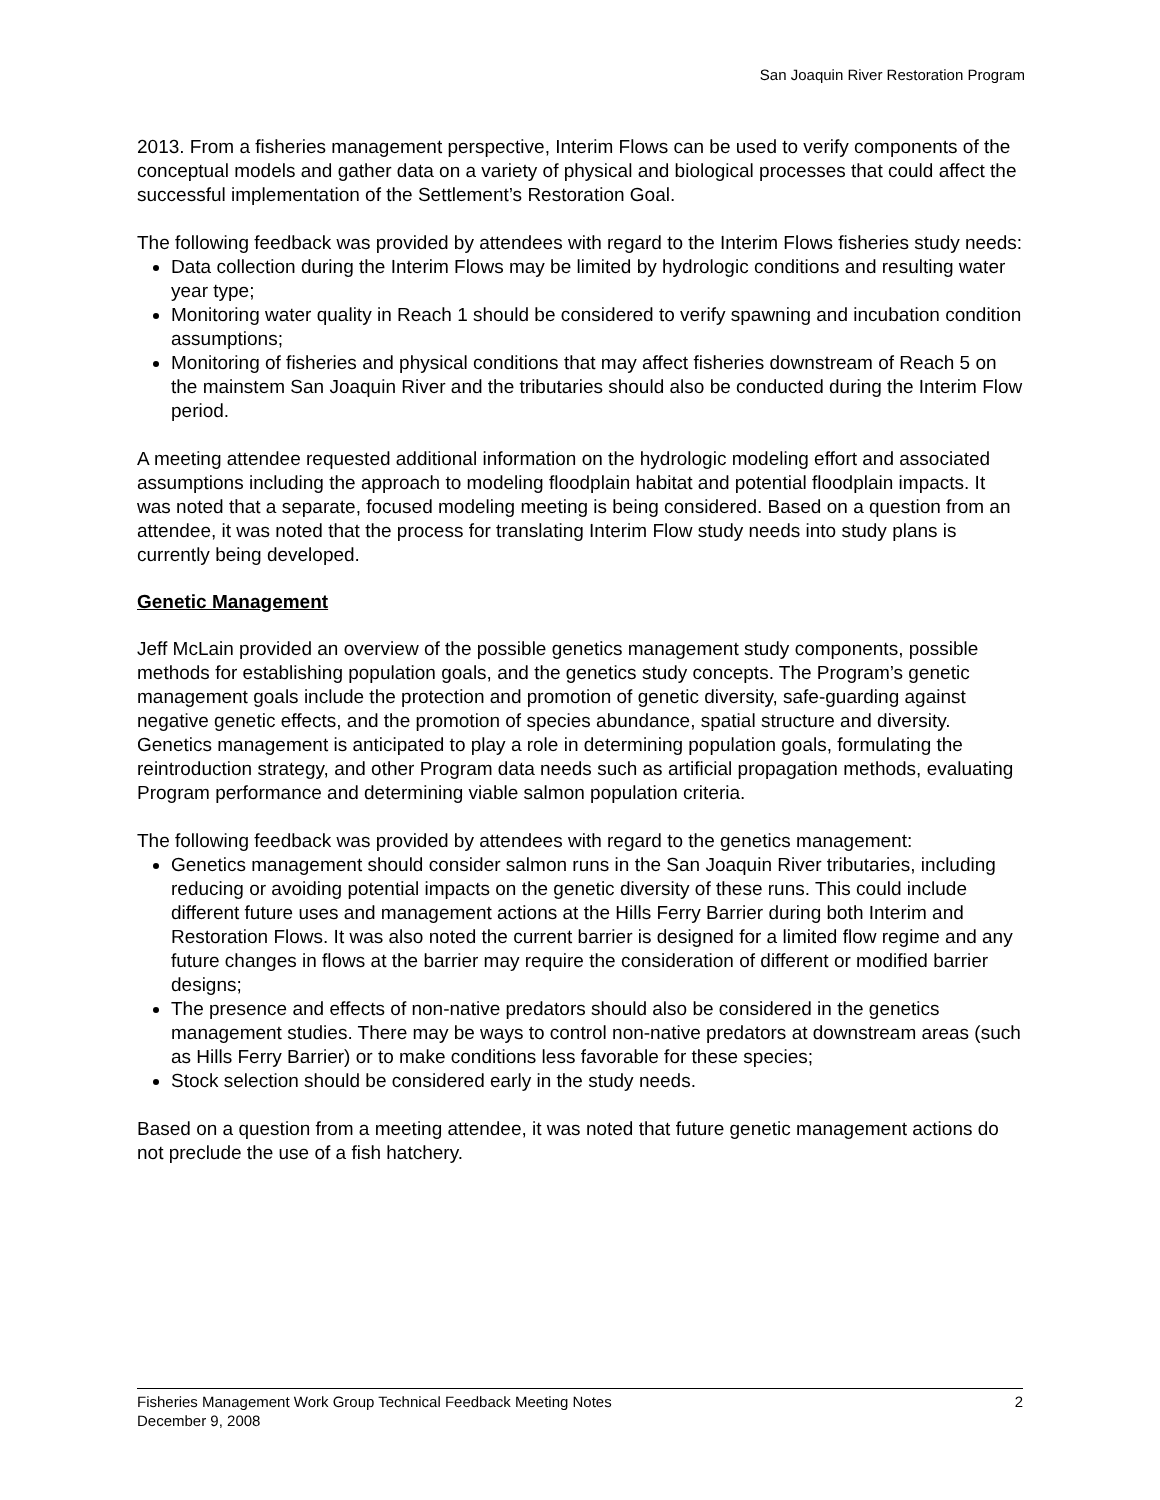San Joaquin River Restoration Program
2013. From a fisheries management perspective, Interim Flows can be used to verify components of the conceptual models and gather data on a variety of physical and biological processes that could affect the successful implementation of the Settlement’s Restoration Goal.
The following feedback was provided by attendees with regard to the Interim Flows fisheries study needs:
Data collection during the Interim Flows may be limited by hydrologic conditions and resulting water year type;
Monitoring water quality in Reach 1 should be considered to verify spawning and incubation condition assumptions;
Monitoring of fisheries and physical conditions that may affect fisheries downstream of Reach 5 on the mainstem San Joaquin River and the tributaries should also be conducted during the Interim Flow period.
A meeting attendee requested additional information on the hydrologic modeling effort and associated assumptions including the approach to modeling floodplain habitat and potential floodplain impacts. It was noted that a separate, focused modeling meeting is being considered. Based on a question from an attendee, it was noted that the process for translating Interim Flow study needs into study plans is currently being developed.
Genetic Management
Jeff McLain provided an overview of the possible genetics management study components, possible methods for establishing population goals, and the genetics study concepts. The Program’s genetic management goals include the protection and promotion of genetic diversity, safe-guarding against negative genetic effects, and the promotion of species abundance, spatial structure and diversity. Genetics management is anticipated to play a role in determining population goals, formulating the reintroduction strategy, and other Program data needs such as artificial propagation methods, evaluating Program performance and determining viable salmon population criteria.
The following feedback was provided by attendees with regard to the genetics management:
Genetics management should consider salmon runs in the San Joaquin River tributaries, including reducing or avoiding potential impacts on the genetic diversity of these runs. This could include different future uses and management actions at the Hills Ferry Barrier during both Interim and Restoration Flows. It was also noted the current barrier is designed for a limited flow regime and any future changes in flows at the barrier may require the consideration of different or modified barrier designs;
The presence and effects of non-native predators should also be considered in the genetics management studies. There may be ways to control non-native predators at downstream areas (such as Hills Ferry Barrier) or to make conditions less favorable for these species;
Stock selection should be considered early in the study needs.
Based on a question from a meeting attendee, it was noted that future genetic management actions do not preclude the use of a fish hatchery.
Fisheries Management Work Group Technical Feedback Meeting Notes 2
December 9, 2008